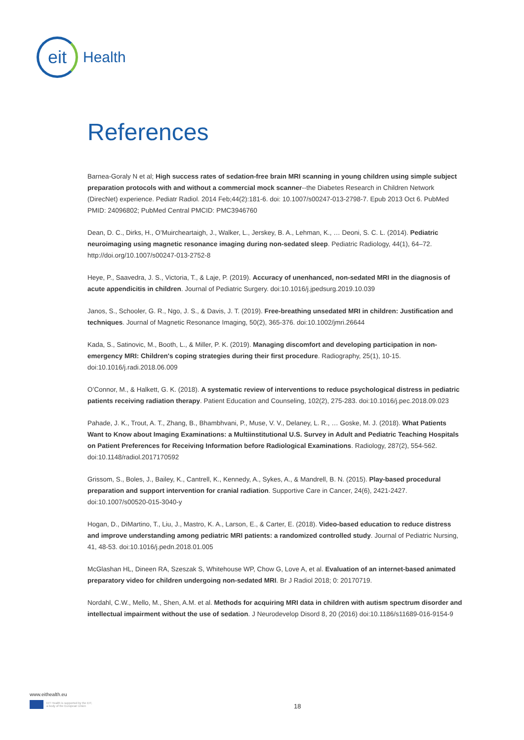eit
Health
References
Barnea-Goraly N et al; High success rates of sedation-free brain MRI scanning in young children using simple subject preparation protocols with and without a commercial mock scanner--the Diabetes Research in Children Network (DirecNet) experience. Pediatr Radiol. 2014 Feb;44(2):181-6. doi: 10.1007/s00247-013-2798-7. Epub 2013 Oct 6. PubMed PMID: 24096802; PubMed Central PMCID: PMC3946760
Dean, D. C., Dirks, H., O’Muircheartaigh, J., Walker, L., Jerskey, B. A., Lehman, K., … Deoni, S. C. L. (2014). Pediatric neuroimaging using magnetic resonance imaging during non-sedated sleep. Pediatric Radiology, 44(1), 64–72. http://doi.org/10.1007/s00247-013-2752-8
Heye, P., Saavedra, J. S., Victoria, T., & Laje, P. (2019). Accuracy of unenhanced, non-sedated MRI in the diagnosis of acute appendicitis in children. Journal of Pediatric Surgery. doi:10.1016/j.jpedsurg.2019.10.039
Janos, S., Schooler, G. R., Ngo, J. S., & Davis, J. T. (2019). Free-breathing unsedated MRI in children: Justification and techniques. Journal of Magnetic Resonance Imaging, 50(2), 365-376. doi:10.1002/jmri.26644
Kada, S., Satinovic, M., Booth, L., & Miller, P. K. (2019). Managing discomfort and developing participation in non-emergency MRI: Children's coping strategies during their first procedure. Radiography, 25(1), 10-15. doi:10.1016/j.radi.2018.06.009
O’Connor, M., & Halkett, G. K. (2018). A systematic review of interventions to reduce psychological distress in pediatric patients receiving radiation therapy. Patient Education and Counseling, 102(2), 275-283. doi:10.1016/j.pec.2018.09.023
Pahade, J. K., Trout, A. T., Zhang, B., Bhambhvani, P., Muse, V. V., Delaney, L. R., … Goske, M. J. (2018). What Patients Want to Know about Imaging Examinations: a Multiinstitutional U.S. Survey in Adult and Pediatric Teaching Hospitals on Patient Preferences for Receiving Information before Radiological Examinations. Radiology, 287(2), 554-562. doi:10.1148/radiol.2017170592
Grissom, S., Boles, J., Bailey, K., Cantrell, K., Kennedy, A., Sykes, A., & Mandrell, B. N. (2015). Play-based procedural preparation and support intervention for cranial radiation. Supportive Care in Cancer, 24(6), 2421-2427. doi:10.1007/s00520-015-3040-y
Hogan, D., DiMartino, T., Liu, J., Mastro, K. A., Larson, E., & Carter, E. (2018). Video-based education to reduce distress and improve understanding among pediatric MRI patients: a randomized controlled study. Journal of Pediatric Nursing, 41, 48-53. doi:10.1016/j.pedn.2018.01.005
McGlashan HL, Dineen RA, Szeszak S, Whitehouse WP, Chow G, Love A, et al. Evaluation of an internet-based animated preparatory video for children undergoing non-sedated MRI. Br J Radiol 2018; 0: 20170719.
Nordahl, C.W., Mello, M., Shen, A.M. et al. Methods for acquiring MRI data in children with autism spectrum disorder and intellectual impairment without the use of sedation. J Neurodevelop Disord 8, 20 (2016) doi:10.1186/s11689-016-9154-9
www.eithealth.eu
EIT Health is supported by the EIT,
a body of the European Union
18